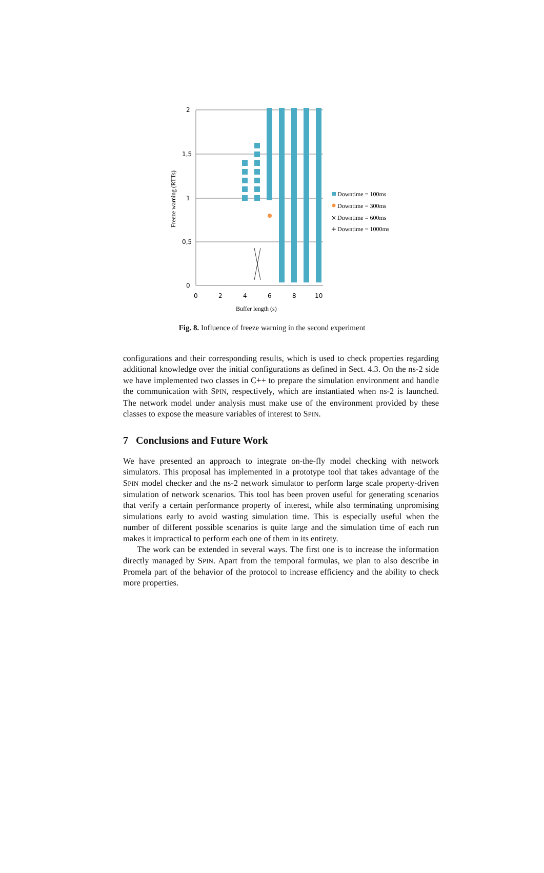2
1,5
1
0,5
0
0
2
4
6
8
10
Buffer length (s)
Freeze warning (RTTs)
Downtime = 100ms
Downtime = 300ms
×
Downtime = 600ms
+
Downtime = 1000ms
Fig. 8. Influence of freeze warning in the second experiment
configurations and their corresponding results, which is used to check properties regarding additional knowledge over the initial configurations as defined in Sect. 4.3. On the ns-2 side we have implemented two classes in C++ to prepare the simulation environment and handle the communication with SPIN, respectively, which are instantiated when ns-2 is launched. The network model under analysis must make use of the environment provided by these classes to expose the measure variables of interest to SPIN.
7 Conclusions and Future Work
We have presented an approach to integrate on-the-fly model checking with network simulators. This proposal has implemented in a prototype tool that takes advantage of the SPIN model checker and the ns-2 network simulator to perform large scale property-driven simulation of network scenarios. This tool has been proven useful for generating scenarios that verify a certain performance property of interest, while also terminating unpromising simulations early to avoid wasting simulation time. This is especially useful when the number of different possible scenarios is quite large and the simulation time of each run makes it impractical to perform each one of them in its entirety.
The work can be extended in several ways. The first one is to increase the information directly managed by SPIN. Apart from the temporal formulas, we plan to also describe in Promela part of the behavior of the protocol to increase efficiency and the ability to check more properties.